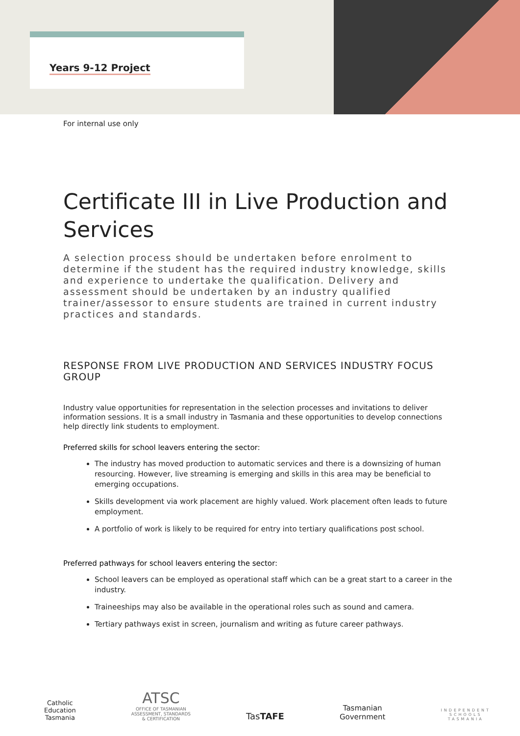Years 9-12 Project
For internal use only
Certificate III in Live Production and Services
A selection process should be undertaken before enrolment to determine if the student has the required industry knowledge, skills and experience to undertake the qualification. Delivery and assessment should be undertaken by an industry qualified trainer/assessor to ensure students are trained in current industry practices and standards.
RESPONSE FROM LIVE PRODUCTION AND SERVICES INDUSTRY FOCUS GROUP
Industry value opportunities for representation in the selection processes and invitations to deliver information sessions. It is a small industry in Tasmania and these opportunities to develop connections help directly link students to employment.
Preferred skills for school leavers entering the sector:
The industry has moved production to automatic services and there is a downsizing of human resourcing. However, live streaming is emerging and skills in this area may be beneficial to emerging occupations.
Skills development via work placement are highly valued. Work placement often leads to future employment.
A portfolio of work is likely to be required for entry into tertiary qualifications post school.
Preferred pathways for school leavers entering the sector:
School leavers can be employed as operational staff which can be a great start to a career in the industry.
Traineeships may also be available in the operational roles such as sound and camera.
Tertiary pathways exist in screen, journalism and writing as future career pathways.
Catholic
Education
Tasmania
ATSC
OFFICE OF TASMANIAN
ASSESSMENT, STANDARDS
& CERTIFICATION
TasTAFE
Tasmanian
Government
INDEPENDENT
SCHOOLS
TASMANIA